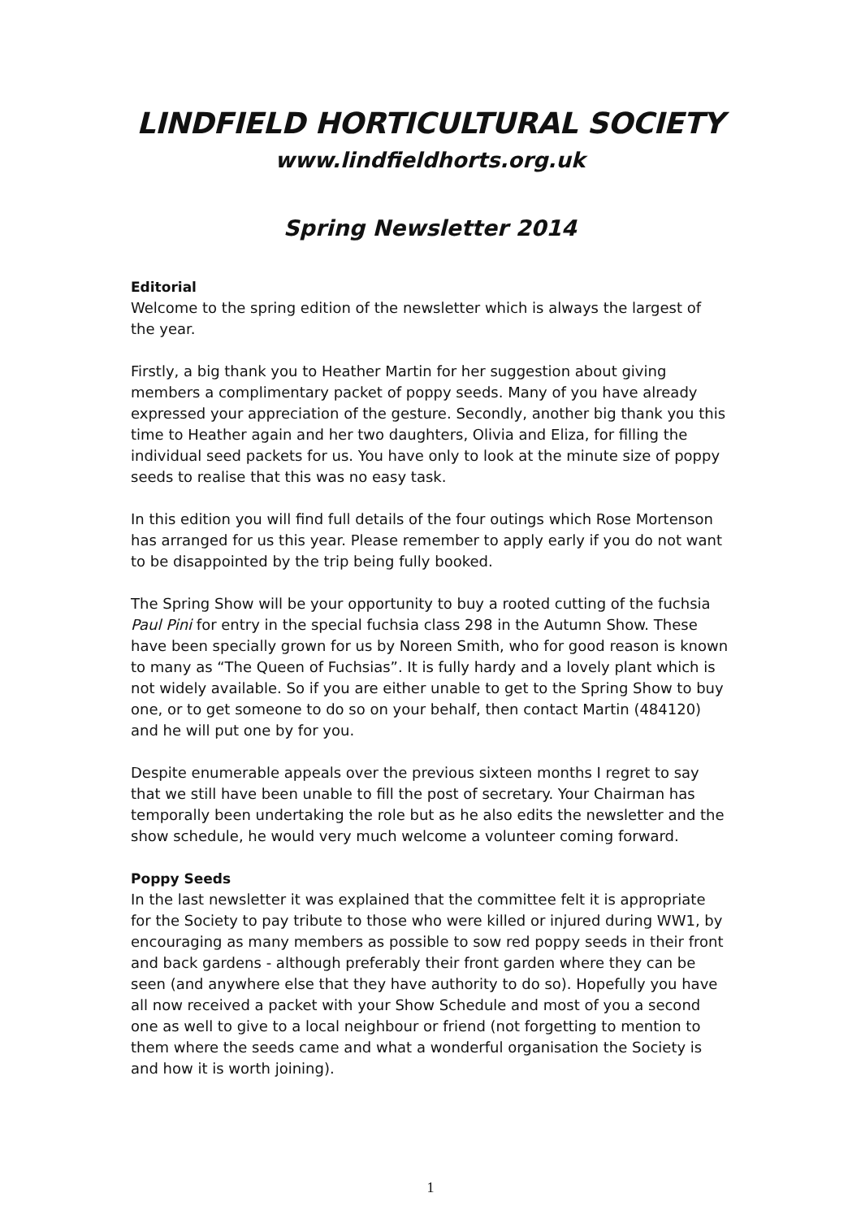LINDFIELD HORTICULTURAL SOCIETY
www.lindfieldhorts.org.uk
Spring Newsletter 2014
Editorial
Welcome to the spring edition of the newsletter which is always the largest of the year.
Firstly, a big thank you to Heather Martin for her suggestion about giving members a complimentary packet of poppy seeds. Many of you have already expressed your appreciation of the gesture. Secondly, another big thank you this time to Heather again and her two daughters, Olivia and Eliza, for filling the individual seed packets for us. You have only to look at the minute size of poppy seeds to realise that this was no easy task.
In this edition you will find full details of the four outings which Rose Mortenson has arranged for us this year. Please remember to apply early if you do not want to be disappointed by the trip being fully booked.
The Spring Show will be your opportunity to buy a rooted cutting of the fuchsia Paul Pini for entry in the special fuchsia class 298 in the Autumn Show. These have been specially grown for us by Noreen Smith, who for good reason is known to many as “The Queen of Fuchsias”. It is fully hardy and a lovely plant which is not widely available. So if you are either unable to get to the Spring Show to buy one, or to get someone to do so on your behalf, then contact Martin (484120) and he will put one by for you.
Despite enumerable appeals over the previous sixteen months I regret to say that we still have been unable to fill the post of secretary. Your Chairman has temporally been undertaking the role but as he also edits the newsletter and the show schedule, he would very much welcome a volunteer coming forward.
Poppy Seeds
In the last newsletter it was explained that the committee felt it is appropriate for the Society to pay tribute to those who were killed or injured during WW1, by encouraging as many members as possible to sow red poppy seeds in their front and back gardens - although preferably their front garden where they can be seen (and anywhere else that they have authority to do so). Hopefully you have all now received a packet with your Show Schedule and most of you a second one as well to give to a local neighbour or friend (not forgetting to mention to them where the seeds came and what a wonderful organisation the Society is and how it is worth joining).
1